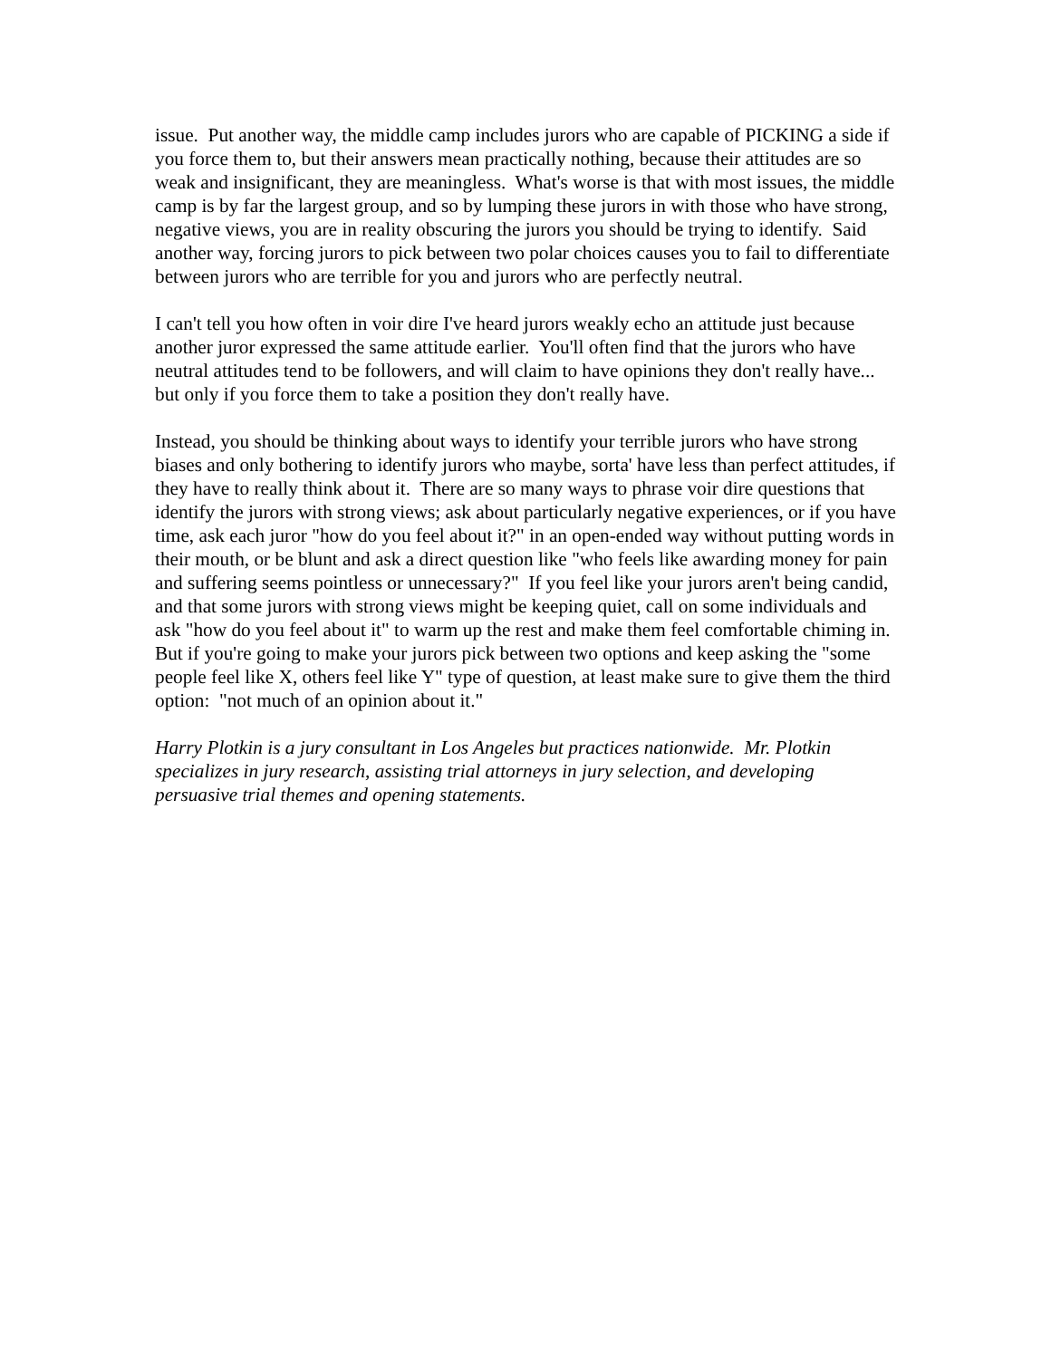issue. Put another way, the middle camp includes jurors who are capable of PICKING a side if you force them to, but their answers mean practically nothing, because their attitudes are so weak and insignificant, they are meaningless. What's worse is that with most issues, the middle camp is by far the largest group, and so by lumping these jurors in with those who have strong, negative views, you are in reality obscuring the jurors you should be trying to identify. Said another way, forcing jurors to pick between two polar choices causes you to fail to differentiate between jurors who are terrible for you and jurors who are perfectly neutral.
I can't tell you how often in voir dire I've heard jurors weakly echo an attitude just because another juror expressed the same attitude earlier. You'll often find that the jurors who have neutral attitudes tend to be followers, and will claim to have opinions they don't really have... but only if you force them to take a position they don't really have.
Instead, you should be thinking about ways to identify your terrible jurors who have strong biases and only bothering to identify jurors who maybe, sorta' have less than perfect attitudes, if they have to really think about it. There are so many ways to phrase voir dire questions that identify the jurors with strong views; ask about particularly negative experiences, or if you have time, ask each juror "how do you feel about it?" in an open-ended way without putting words in their mouth, or be blunt and ask a direct question like "who feels like awarding money for pain and suffering seems pointless or unnecessary?" If you feel like your jurors aren't being candid, and that some jurors with strong views might be keeping quiet, call on some individuals and ask "how do you feel about it" to warm up the rest and make them feel comfortable chiming in. But if you're going to make your jurors pick between two options and keep asking the "some people feel like X, others feel like Y" type of question, at least make sure to give them the third option: "not much of an opinion about it."
Harry Plotkin is a jury consultant in Los Angeles but practices nationwide. Mr. Plotkin specializes in jury research, assisting trial attorneys in jury selection, and developing persuasive trial themes and opening statements.